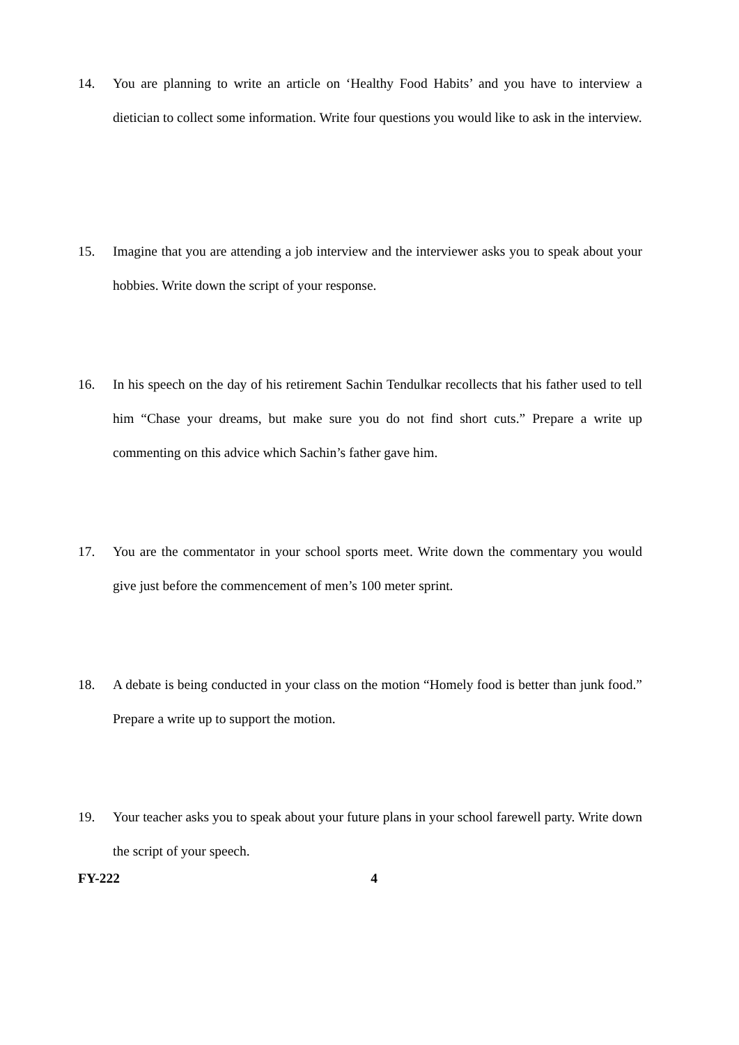14. You are planning to write an article on ‘Healthy Food Habits’ and you have to interview a dietician to collect some information. Write four questions you would like to ask in the interview.
15. Imagine that you are attending a job interview and the interviewer asks you to speak about your hobbies. Write down the script of your response.
16. In his speech on the day of his retirement Sachin Tendulkar recollects that his father used to tell him “Chase your dreams, but make sure you do not find short cuts.” Prepare a write up commenting on this advice which Sachin’s father gave him.
17. You are the commentator in your school sports meet. Write down the commentary you would give just before the commencement of men’s 100 meter sprint.
18. A debate is being conducted in your class on the motion “Homely food is better than junk food.” Prepare a write up to support the motion.
19. Your teacher asks you to speak about your future plans in your school farewell party. Write down the script of your speech.
FY-222 4